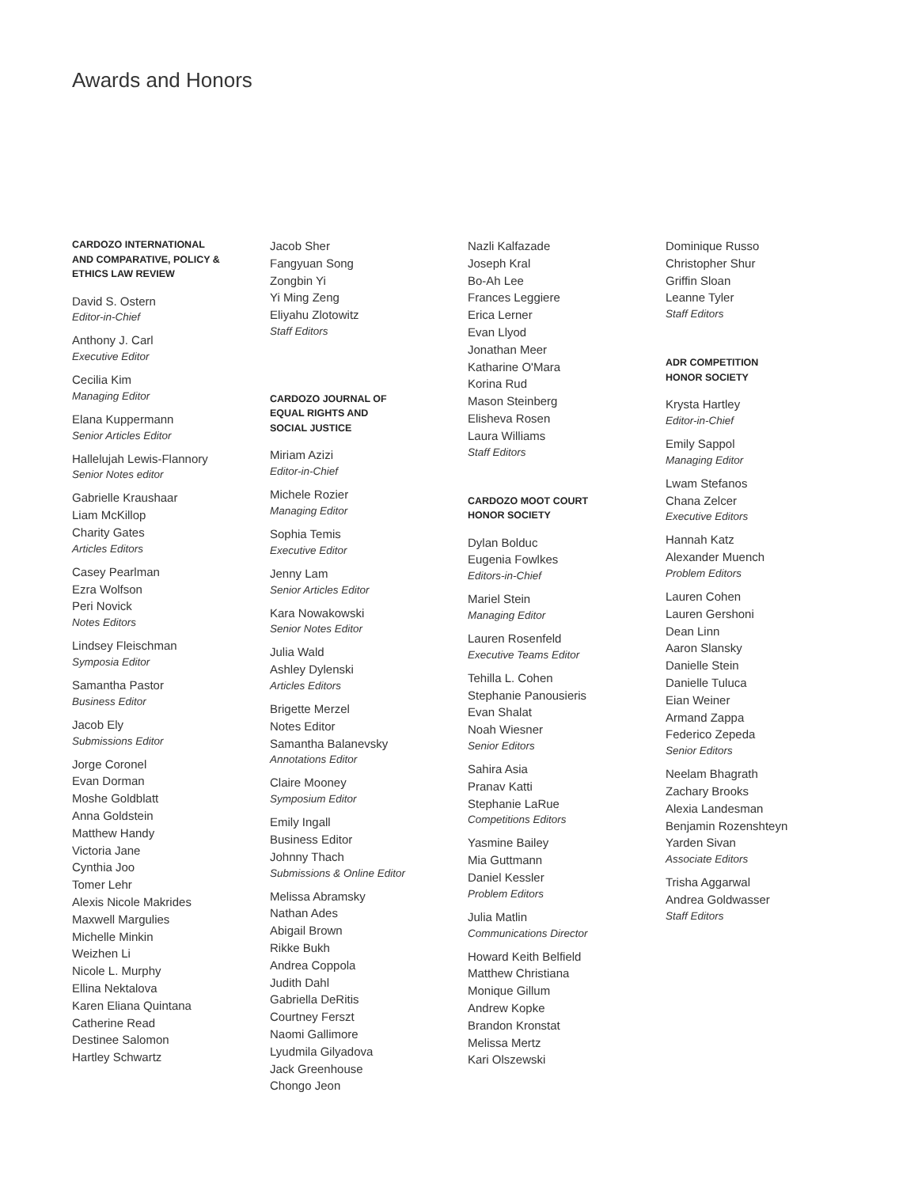Awards and Honors
CARDOZO INTERNATIONAL
AND COMPARATIVE, POLICY &
ETHICS LAW REVIEW
David S. Ostern
Editor-in-Chief
Anthony J. Carl
Executive Editor
Cecilia Kim
Managing Editor
Elana Kuppermann
Senior Articles Editor
Hallelujah Lewis-Flannory
Senior Notes editor
Gabrielle Kraushaar
Liam McKillop
Charity Gates
Articles Editors
Casey Pearlman
Ezra Wolfson
Peri Novick
Notes Editors
Lindsey Fleischman
Symposia Editor
Samantha Pastor
Business Editor
Jacob Ely
Submissions Editor
Jorge Coronel
Evan Dorman
Moshe Goldblatt
Anna Goldstein
Matthew Handy
Victoria Jane
Cynthia Joo
Tomer Lehr
Alexis Nicole Makrides
Maxwell Margulies
Michelle Minkin
Weizhen Li
Nicole L. Murphy
Ellina Nektalova
Karen Eliana Quintana
Catherine Read
Destinee Salomon
Hartley Schwartz
Jacob Sher
Fangyuan Song
Zongbin Yi
Yi Ming Zeng
Eliyahu Zlotowitz
Staff Editors
CARDOZO JOURNAL OF
EQUAL RIGHTS AND
SOCIAL JUSTICE
Miriam Azizi
Editor-in-Chief
Michele Rozier
Managing Editor
Sophia Temis
Executive Editor
Jenny Lam
Senior Articles Editor
Kara Nowakowski
Senior Notes Editor
Julia Wald
Ashley Dylenski
Articles Editors
Brigette Merzel
Notes Editor
Samantha Balanevsky
Annotations Editor
Claire Mooney
Symposium Editor
Emily Ingall
Business Editor
Johnny Thach
Submissions & Online Editor
Melissa Abramsky
Nathan Ades
Abigail Brown
Rikke Bukh
Andrea Coppola
Judith Dahl
Gabriella DeRitis
Courtney Ferszt
Naomi Gallimore
Lyudmila Gilyadova
Jack Greenhouse
Chongo Jeon
Nazli Kalfazade
Joseph Kral
Bo-Ah Lee
Frances Leggiere
Erica Lerner
Evan Llyod
Jonathan Meer
Katharine O'Mara
Korina Rud
Mason Steinberg
Elisheva Rosen
Laura Williams
Staff Editors
CARDOZO MOOT COURT
HONOR SOCIETY
Dylan Bolduc
Eugenia Fowlkes
Editors-in-Chief
Mariel Stein
Managing Editor
Lauren Rosenfeld
Executive Teams Editor
Tehilla L. Cohen
Stephanie Panousieris
Evan Shalat
Noah Wiesner
Senior Editors
Sahira Asia
Pranav Katti
Stephanie LaRue
Competitions Editors
Yasmine Bailey
Mia Guttmann
Daniel Kessler
Problem Editors
Julia Matlin
Communications Director
Howard Keith Belfield
Matthew Christiana
Monique Gillum
Andrew Kopke
Brandon Kronstat
Melissa Mertz
Kari Olszewski
Dominique Russo
Christopher Shur
Griffin Sloan
Leanne Tyler
Staff Editors
ADR COMPETITION
HONOR SOCIETY
Krysta Hartley
Editor-in-Chief
Emily Sappol
Managing Editor
Lwam Stefanos
Chana Zelcer
Executive Editors
Hannah Katz
Alexander Muench
Problem Editors
Lauren Cohen
Lauren Gershoni
Dean Linn
Aaron Slansky
Danielle Stein
Danielle Tuluca
Eian Weiner
Armand Zappa
Federico Zepeda
Senior Editors
Neelam Bhagrath
Zachary Brooks
Alexia Landesman
Benjamin Rozenshteyn
Yarden Sivan
Associate Editors
Trisha Aggarwal
Andrea Goldwasser
Staff Editors